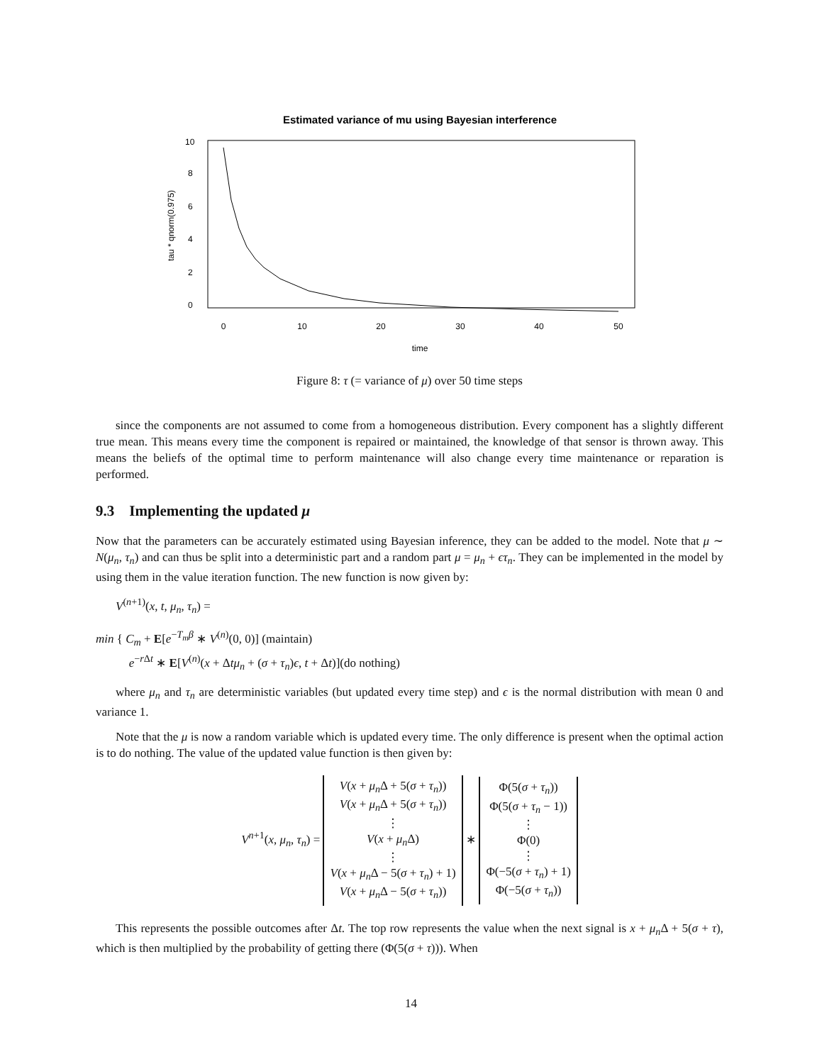Estimated variance of mu using Bayesian interference
0
10
20
30
40
50
time
0
2
4
6
8
10
tau * qnorm(0.975)
Figure 8: τ (= variance of μ) over 50 time steps
since the components are not assumed to come from a homogeneous distribution. Every component has a slightly different true mean. This means every time the component is repaired or maintained, the knowledge of that sensor is thrown away. This means the beliefs of the optimal time to perform maintenance will also change every time maintenance or reparation is performed.
9.3 Implementing the updated μ
Now that the parameters can be accurately estimated using Bayesian inference, they can be added to the model. Note that μ ∼ N(μ<sub>n</sub>, τ<sub>n</sub>) and can thus be split into a deterministic part and a random part μ = μ<sub>n</sub> + ϵτ<sub>n</sub>. They can be implemented in the model by using them in the value iteration function. The new function is now given by:
V<sup>(n+1)</sup>(x, t, μ<sub>n</sub>, τ<sub>n</sub>) =
min { C<sub>m</sub> + E[e<sup>−T<sub>m</sub>β</sup> ∗ V<sup>(n)</sup>(0, 0)] (maintain)
e<sup>−r Δt</sup> ∗ E[V<sup>(n)</sup>(x + Δtμ<sub>n</sub> + (σ + τ<sub>n</sub>)ϵ, t + Δt)](do nothing)
where μ<sub>n</sub> and τ<sub>n</sub> are deterministic variables (but updated every time step) and ϵ is the normal distribution with mean 0 and variance 1.
Note that the μ is now a random variable which is updated every time. The only difference is present when the optimal action is to do nothing. The value of the updated value function is then given by:
V<sup>n+1</sup>(x, μ<sub>n</sub>, τ<sub>n</sub>) = V(x + μ<sub>n</sub> Δ + 5(σ + τ<sub>n</sub>))
V(x + μ<sub>n</sub> Δ + 5(σ + τ<sub>n</sub>))
⋮
V(x + μ<sub>n</sub> Δ)
⋮
V(x + μ<sub>n</sub> Δ − 5(σ + τ<sub>n</sub>) + 1)
V(x + μ<sub>n</sub> Δ − 5(σ + τ<sub>n</sub>)) ∗ Φ(5(σ + τ<sub>n</sub>))
Φ(5(σ + τ<sub>n</sub> − 1))
⋮
Φ(0)
⋮
Φ(−5(σ + τ<sub>n</sub>) + 1)
Φ(−5(σ + τ<sub>n</sub>))
This represents the possible outcomes after Δt. The top row represents the value when the next signal is x + μ<sub>n</sub> Δ + 5(σ + τ), which is then multiplied by the probability of getting there (Φ(5(σ + τ))). When
14